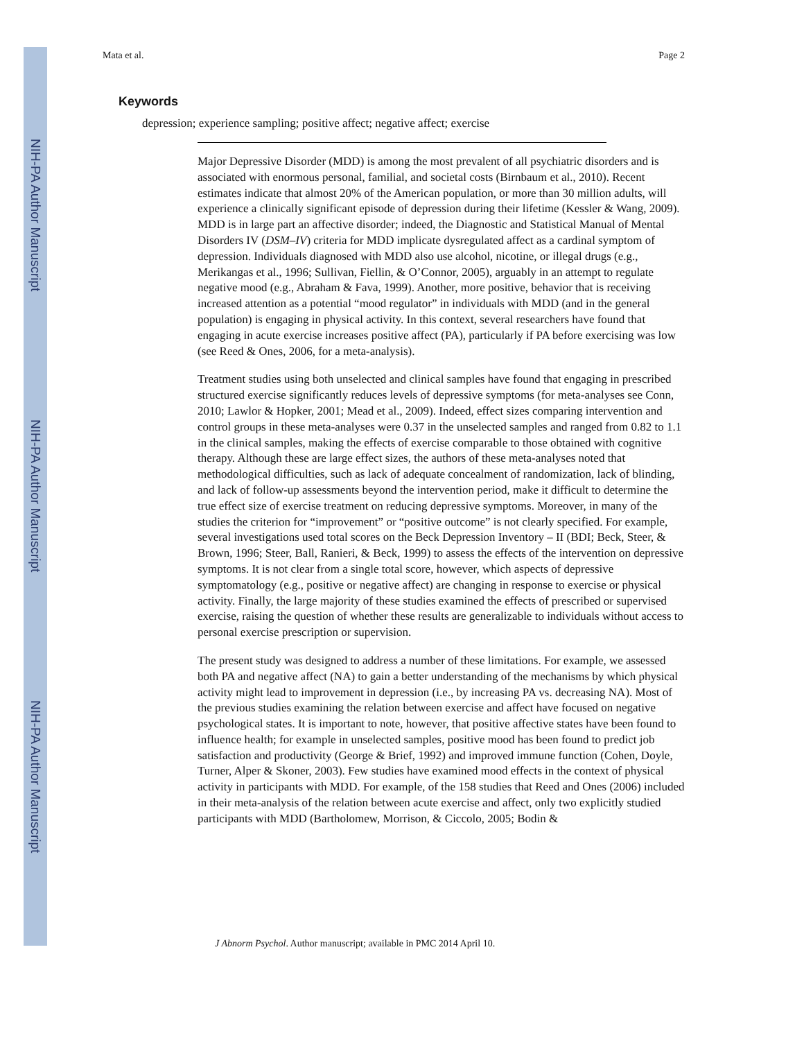NIH-PA Author Manuscript
NIH-PA Author Manuscript
NIH-PA Author Manuscript
Mata et al. Page 2
Keywords
depression; experience sampling; positive affect; negative affect; exercise
Major Depressive Disorder (MDD) is among the most prevalent of all psychiatric disorders and is associated with enormous personal, familial, and societal costs (Birnbaum et al., 2010). Recent estimates indicate that almost 20% of the American population, or more than 30 million adults, will experience a clinically significant episode of depression during their lifetime (Kessler & Wang, 2009). MDD is in large part an affective disorder; indeed, the Diagnostic and Statistical Manual of Mental Disorders IV (DSM–IV) criteria for MDD implicate dysregulated affect as a cardinal symptom of depression. Individuals diagnosed with MDD also use alcohol, nicotine, or illegal drugs (e.g., Merikangas et al., 1996; Sullivan, Fiellin, & O’Connor, 2005), arguably in an attempt to regulate negative mood (e.g., Abraham & Fava, 1999). Another, more positive, behavior that is receiving increased attention as a potential “mood regulator” in individuals with MDD (and in the general population) is engaging in physical activity. In this context, several researchers have found that engaging in acute exercise increases positive affect (PA), particularly if PA before exercising was low (see Reed & Ones, 2006, for a meta-analysis).
Treatment studies using both unselected and clinical samples have found that engaging in prescribed structured exercise significantly reduces levels of depressive symptoms (for meta-analyses see Conn, 2010; Lawlor & Hopker, 2001; Mead et al., 2009). Indeed, effect sizes comparing intervention and control groups in these meta-analyses were 0.37 in the unselected samples and ranged from 0.82 to 1.1 in the clinical samples, making the effects of exercise comparable to those obtained with cognitive therapy. Although these are large effect sizes, the authors of these meta-analyses noted that methodological difficulties, such as lack of adequate concealment of randomization, lack of blinding, and lack of follow-up assessments beyond the intervention period, make it difficult to determine the true effect size of exercise treatment on reducing depressive symptoms. Moreover, in many of the studies the criterion for “improvement” or “positive outcome” is not clearly specified. For example, several investigations used total scores on the Beck Depression Inventory – II (BDI; Beck, Steer, & Brown, 1996; Steer, Ball, Ranieri, & Beck, 1999) to assess the effects of the intervention on depressive symptoms. It is not clear from a single total score, however, which aspects of depressive symptomatology (e.g., positive or negative affect) are changing in response to exercise or physical activity. Finally, the large majority of these studies examined the effects of prescribed or supervised exercise, raising the question of whether these results are generalizable to individuals without access to personal exercise prescription or supervision.
The present study was designed to address a number of these limitations. For example, we assessed both PA and negative affect (NA) to gain a better understanding of the mechanisms by which physical activity might lead to improvement in depression (i.e., by increasing PA vs. decreasing NA). Most of the previous studies examining the relation between exercise and affect have focused on negative psychological states. It is important to note, however, that positive affective states have been found to influence health; for example in unselected samples, positive mood has been found to predict job satisfaction and productivity (George & Brief, 1992) and improved immune function (Cohen, Doyle, Turner, Alper & Skoner, 2003). Few studies have examined mood effects in the context of physical activity in participants with MDD. For example, of the 158 studies that Reed and Ones (2006) included in their meta-analysis of the relation between acute exercise and affect, only two explicitly studied participants with MDD (Bartholomew, Morrison, & Ciccolo, 2005; Bodin &
J Abnorm Psychol. Author manuscript; available in PMC 2014 April 10.